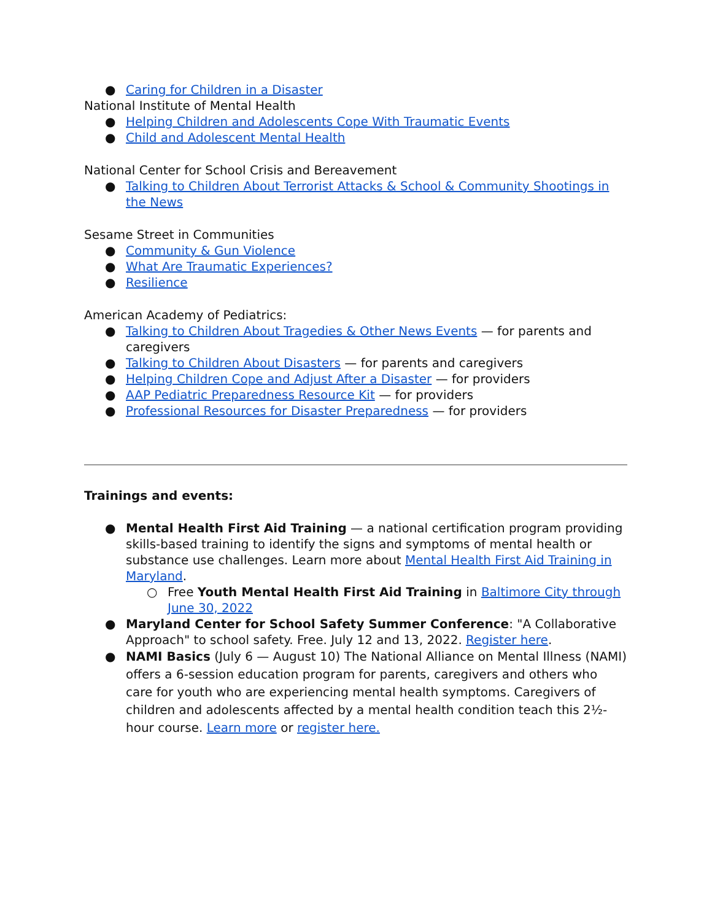● Caring for Children in a Disaster
National Institute of Mental Health
● Helping Children and Adolescents Cope With Traumatic Events
● Child and Adolescent Mental Health
National Center for School Crisis and Bereavement
● Talking to Children About Terrorist Attacks & School & Community Shootings in the News
Sesame Street in Communities
● Community & Gun Violence
● What Are Traumatic Experiences?
● Resilience
American Academy of Pediatrics:
● Talking to Children About Tragedies & Other News Events — for parents and caregivers
● Talking to Children About Disasters — for parents and caregivers
● Helping Children Cope and Adjust After a Disaster — for providers
● AAP Pediatric Preparedness Resource Kit — for providers
● Professional Resources for Disaster Preparedness — for providers
Trainings and events:
● Mental Health First Aid Training — a national certification program providing skills-based training to identify the signs and symptoms of mental health or substance use challenges. Learn more about Mental Health First Aid Training in Maryland.
○ Free Youth Mental Health First Aid Training in Baltimore City through June 30, 2022
● Maryland Center for School Safety Summer Conference: "A Collaborative Approach" to school safety. Free. July 12 and 13, 2022. Register here.
● NAMI Basics (July 6 — August 10) The National Alliance on Mental Illness (NAMI) offers a 6-session education program for parents, caregivers and others who care for youth who are experiencing mental health symptoms. Caregivers of children and adolescents affected by a mental health condition teach this 2½-hour course. Learn more or register here.